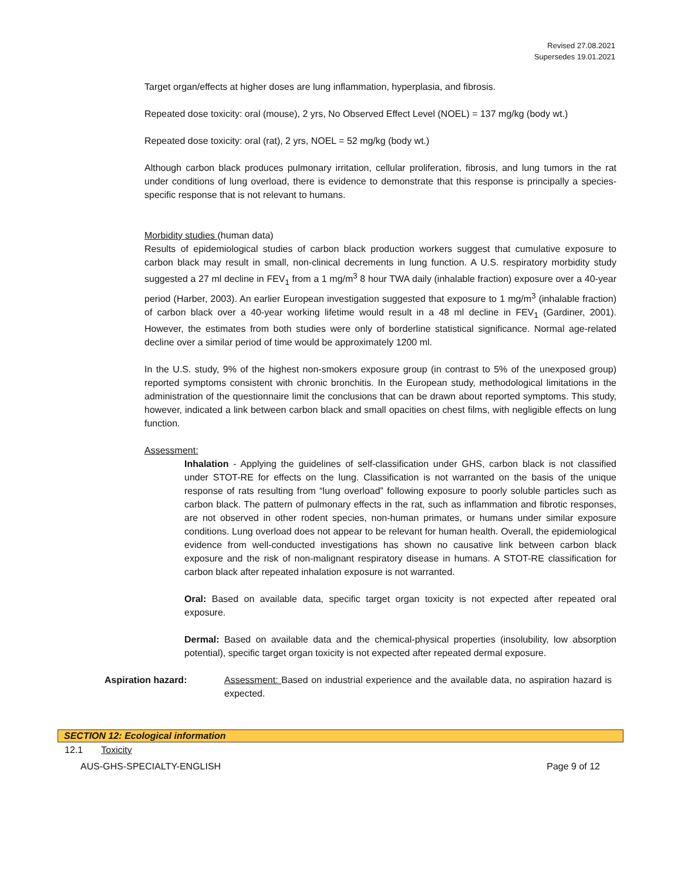Revised 27.08.2021
Supersedes 19.01.2021
Target organ/effects at higher doses are lung inflammation, hyperplasia, and fibrosis.
Repeated dose toxicity: oral (mouse), 2 yrs, No Observed Effect Level (NOEL) = 137 mg/kg (body wt.)
Repeated dose toxicity: oral (rat), 2 yrs, NOEL = 52 mg/kg (body wt.)
Although carbon black produces pulmonary irritation, cellular proliferation, fibrosis, and lung tumors in the rat under conditions of lung overload, there is evidence to demonstrate that this response is principally a species-specific response that is not relevant to humans.
Morbidity studies (human data)
Results of epidemiological studies of carbon black production workers suggest that cumulative exposure to carbon black may result in small, non-clinical decrements in lung function. A U.S. respiratory morbidity study suggested a 27 ml decline in FEV<sub>1</sub> from a 1 mg/m<sup>3</sup> 8 hour TWA daily (inhalable fraction) exposure over a 40-year period (Harber, 2003). An earlier European investigation suggested that exposure to 1 mg/m<sup>3</sup> (inhalable fraction) of carbon black over a 40-year working lifetime would result in a 48 ml decline in FEV<sub>1</sub> (Gardiner, 2001). However, the estimates from both studies were only of borderline statistical significance. Normal age-related decline over a similar period of time would be approximately 1200 ml.
In the U.S. study, 9% of the highest non-smokers exposure group (in contrast to 5% of the unexposed group) reported symptoms consistent with chronic bronchitis. In the European study, methodological limitations in the administration of the questionnaire limit the conclusions that can be drawn about reported symptoms. This study, however, indicated a link between carbon black and small opacities on chest films, with negligible effects on lung function.
Assessment:
Inhalation - Applying the guidelines of self-classification under GHS, carbon black is not classified under STOT-RE for effects on the lung. Classification is not warranted on the basis of the unique response of rats resulting from “lung overload” following exposure to poorly soluble particles such as carbon black. The pattern of pulmonary effects in the rat, such as inflammation and fibrotic responses, are not observed in other rodent species, non-human primates, or humans under similar exposure conditions. Lung overload does not appear to be relevant for human health. Overall, the epidemiological evidence from well-conducted investigations has shown no causative link between carbon black exposure and the risk of non-malignant respiratory disease in humans. A STOT-RE classification for carbon black after repeated inhalation exposure is not warranted.
Oral: Based on available data, specific target organ toxicity is not expected after repeated oral exposure.
Dermal: Based on available data and the chemical-physical properties (insolubility, low absorption potential), specific target organ toxicity is not expected after repeated dermal exposure.
Aspiration hazard: Assessment: Based on industrial experience and the available data, no aspiration hazard is expected.
SECTION 12: Ecological information
12.1 Toxicity
AUS-GHS-SPECIALTY-ENGLISH Page 9 of 12